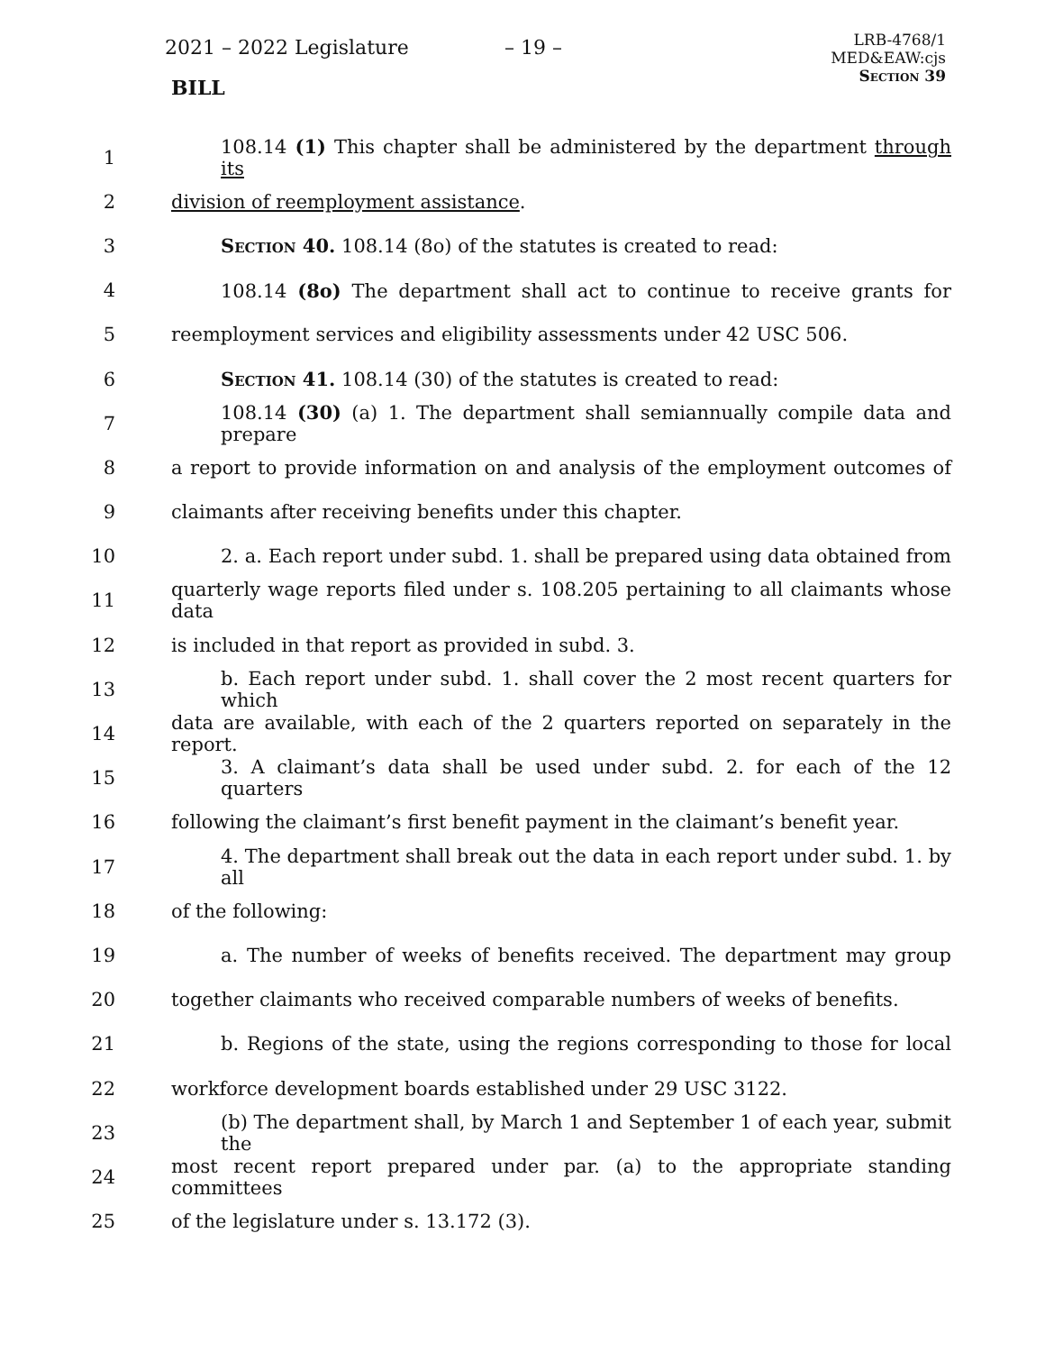2021 – 2022 Legislature – 19 –
LRB-4768/1
MED&EAW:cjs
Section 39
BILL
1 108.14 (1) This chapter shall be administered by the department through its
2 division of reemployment assistance.
3 Section 40. 108.14 (8o) of the statutes is created to read:
4 108.14 (8o) The department shall act to continue to receive grants for
5 reemployment services and eligibility assessments under 42 USC 506.
6 Section 41. 108.14 (30) of the statutes is created to read:
7 108.14 (30) (a) 1. The department shall semiannually compile data and prepare
8 a report to provide information on and analysis of the employment outcomes of
9 claimants after receiving benefits under this chapter.
10 2. a. Each report under subd. 1. shall be prepared using data obtained from
11 quarterly wage reports filed under s. 108.205 pertaining to all claimants whose data
12 is included in that report as provided in subd. 3.
13 b. Each report under subd. 1. shall cover the 2 most recent quarters for which
14 data are available, with each of the 2 quarters reported on separately in the report.
15 3. A claimant’s data shall be used under subd. 2. for each of the 12 quarters
16 following the claimant’s first benefit payment in the claimant’s benefit year.
17 4. The department shall break out the data in each report under subd. 1. by all
18 of the following:
19 a. The number of weeks of benefits received. The department may group
20 together claimants who received comparable numbers of weeks of benefits.
21 b. Regions of the state, using the regions corresponding to those for local
22 workforce development boards established under 29 USC 3122.
23 (b) The department shall, by March 1 and September 1 of each year, submit the
24 most recent report prepared under par. (a) to the appropriate standing committees
25 of the legislature under s. 13.172 (3).